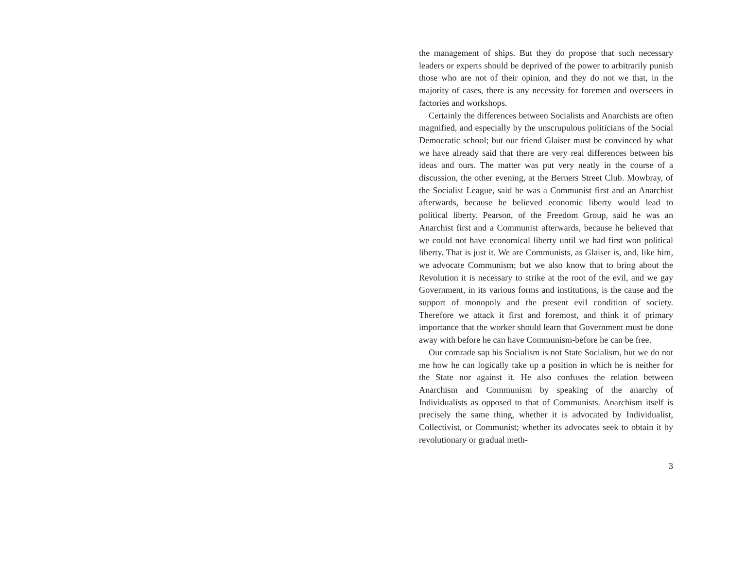the management of ships. But they do propose that such necessary leaders or experts should be deprived of the power to arbitrarily punish those who are not of their opinion, and they do not we that, in the majority of cases, there is any necessity for foremen and overseers in factories and workshops.
Certainly the differences between Socialists and Anarchists are often magnified, and especially by the unscrupulous politicians of the Social Democratic school; but our friend Glaiser must be convinced by what we have already said that there are very real differences between his ideas and ours. The matter was put very neatly in the course of a discussion, the other evening, at the Berners Street Club. Mowbray, of the Socialist League, said be was a Communist first and an Anarchist afterwards, because he believed economic liberty would lead to political liberty. Pearson, of the Freedom Group, said he was an Anarchist first and a Communist afterwards, because he believed that we could not have economical liberty until we had first won political liberty. That is just it. We are Communists, as Glaiser is, and, like him, we advocate Communism; but we also know that to bring about the Revolution it is necessary to strike at the root of the evil, and we gay Government, in its various forms and institutions, is the cause and the support of monopoly and the present evil condition of society. Therefore we attack it first and foremost, and think it of primary importance that the worker should learn that Government must be done away with before he can have Communism-before he can be free.
Our comrade sap his Socialism is not State Socialism, but we do not me how he can logically take up a position in which he is neither for the State nor against it. He also confuses the relation between Anarchism and Communism by speaking of the anarchy of Individualists as opposed to that of Communists. Anarchism itself is precisely the same thing, whether it is advocated by Individualist, Collectivist, or Communist; whether its advocates seek to obtain it by revolutionary or gradual meth-
3